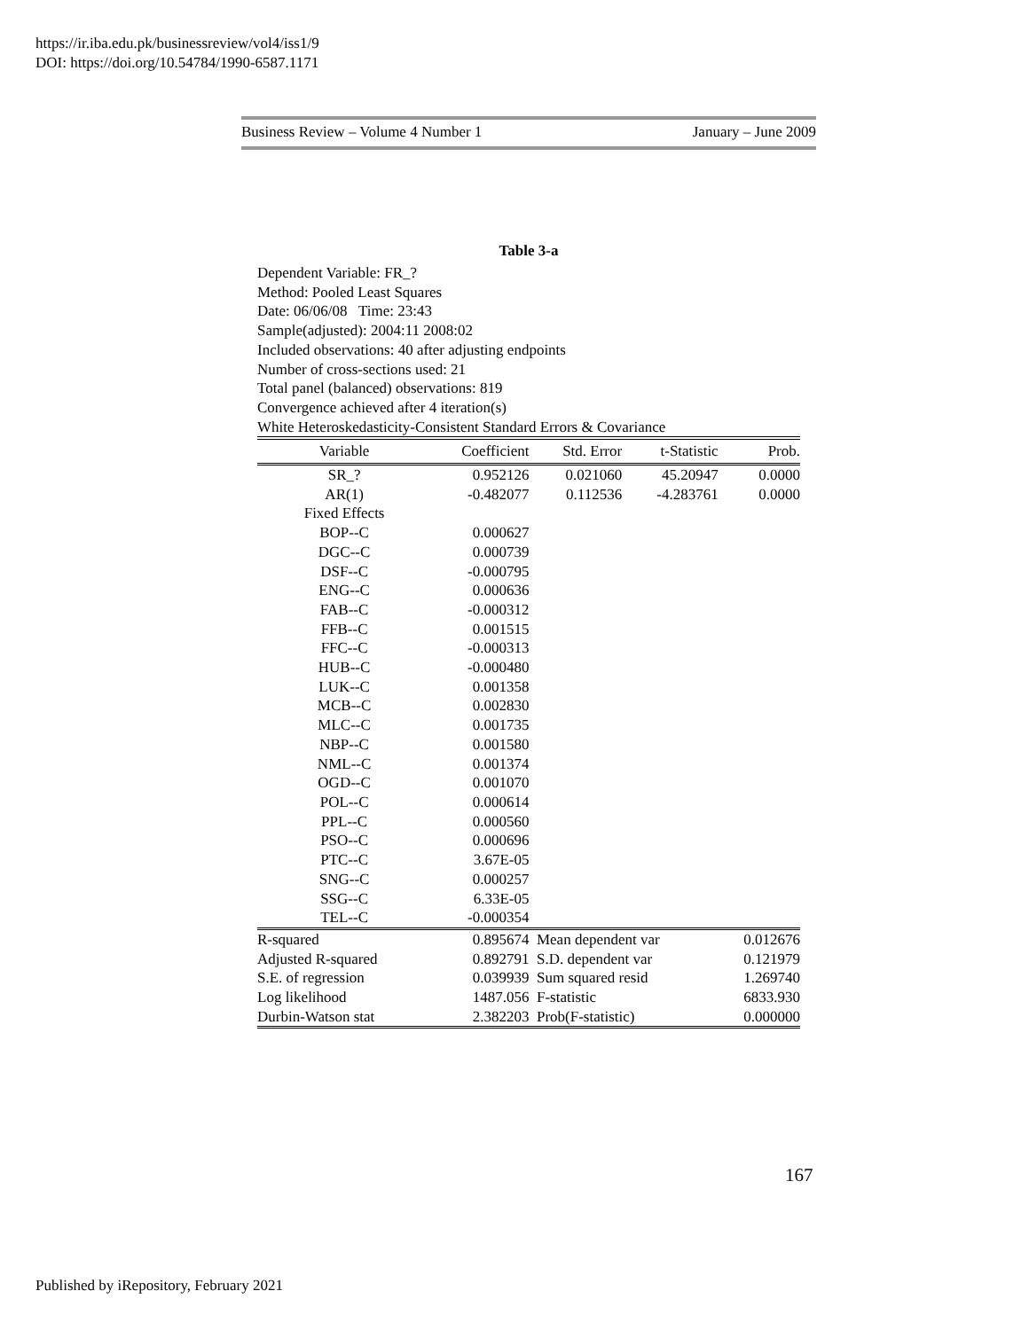https://ir.iba.edu.pk/businessreview/vol4/iss1/9
DOI: https://doi.org/10.54784/1990-6587.1171
Business Review – Volume 4 Number 1 January – June 2009
Table 3-a
Dependent Variable: FR_?
Method: Pooled Least Squares
Date: 06/06/08 Time: 23:43
Sample(adjusted): 2004:11 2008:02
Included observations: 40 after adjusting endpoints
Number of cross-sections used: 21
Total panel (balanced) observations: 819
Convergence achieved after 4 iteration(s)
White Heteroskedasticity-Consistent Standard Errors & Covariance
| Variable | Coefficient | Std. Error | t-Statistic | Prob. |
| --- | --- | --- | --- | --- |
| SR_? | 0.952126 | 0.021060 | 45.20947 | 0.0000 |
| AR(1) | -0.482077 | 0.112536 | -4.283761 | 0.0000 |
| Fixed Effects | | | | |
| BOP--C | 0.000627 | | | |
| DGC--C | 0.000739 | | | |
| DSF--C | -0.000795 | | | |
| ENG--C | 0.000636 | | | |
| FAB--C | -0.000312 | | | |
| FFB--C | 0.001515 | | | |
| FFC--C | -0.000313 | | | |
| HUB--C | -0.000480 | | | |
| LUK--C | 0.001358 | | | |
| MCB--C | 0.002830 | | | |
| MLC--C | 0.001735 | | | |
| NBP--C | 0.001580 | | | |
| NML--C | 0.001374 | | | |
| OGD--C | 0.001070 | | | |
| POL--C | 0.000614 | | | |
| PPL--C | 0.000560 | | | |
| PSO--C | 0.000696 | | | |
| PTC--C | 3.67E-05 | | | |
| SNG--C | 0.000257 | | | |
| SSG--C | 6.33E-05 | | | |
| TEL--C | -0.000354 | | | |
| R-squared | 0.895674 | Mean dependent var | | 0.012676 |
| Adjusted R-squared | 0.892791 | S.D. dependent var | | 0.121979 |
| S.E. of regression | 0.039939 | Sum squared resid | | 1.269740 |
| Log likelihood | 1487.056 | F-statistic | | 6833.930 |
| Durbin-Watson stat | 2.382203 | Prob(F-statistic) | | 0.000000 |
167
Published by iRepository, February 2021